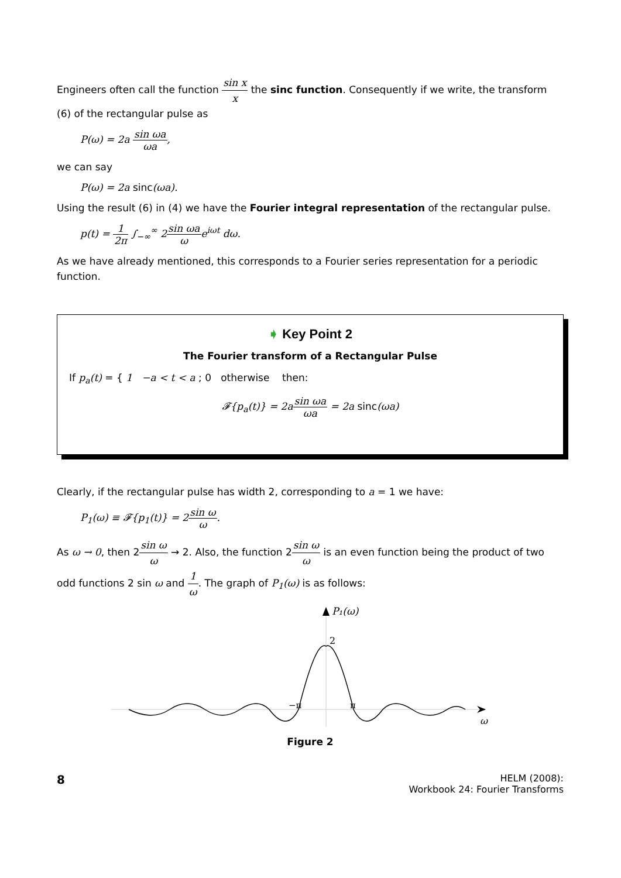Engineers often call the function sin x x the sinc function. Consequently if we write, the transform (6) of the rectangular pulse as
P(ω) = 2a sin ωa ωa,
we can say
P(ω) = 2a sinc(ωa).
Using the result (6) in (4) we have the Fourier integral representation of the rectangular pulse.
p(t) = 1 2π ∫<sub>−∞</sub><sup>∞</sup> 2sin ωa ωe<sup>iωt</sup> dω.
As we have already mentioned, this corresponds to a Fourier series representation for a periodic function.
➧ Key Point 2
The Fourier transform of a Rectangular Pulse
If p<sub>a</sub>(t) = { 1 −a < t < a ; 0 otherwise then:
𝓕{p<sub>a</sub>(t)} = 2asin ωa ωa = 2a sinc(ωa)
Clearly, if the rectangular pulse has width 2, corresponding to a = 1 we have:
P<sub>1</sub>(ω) ≡ 𝓕{p<sub>1</sub>(t)} = 2sin ω ω.
As ω → 0, then 2sin ω ω → 2. Also, the function 2sin ω ω is an even function being the product of two odd functions 2 sin ω and 1 ω. The graph of P<sub>1</sub>(ω) is as follows:
P₁(ω)
2
−π
π
ω
Figure 2
8
HELM (2008):
Workbook 24: Fourier Transforms